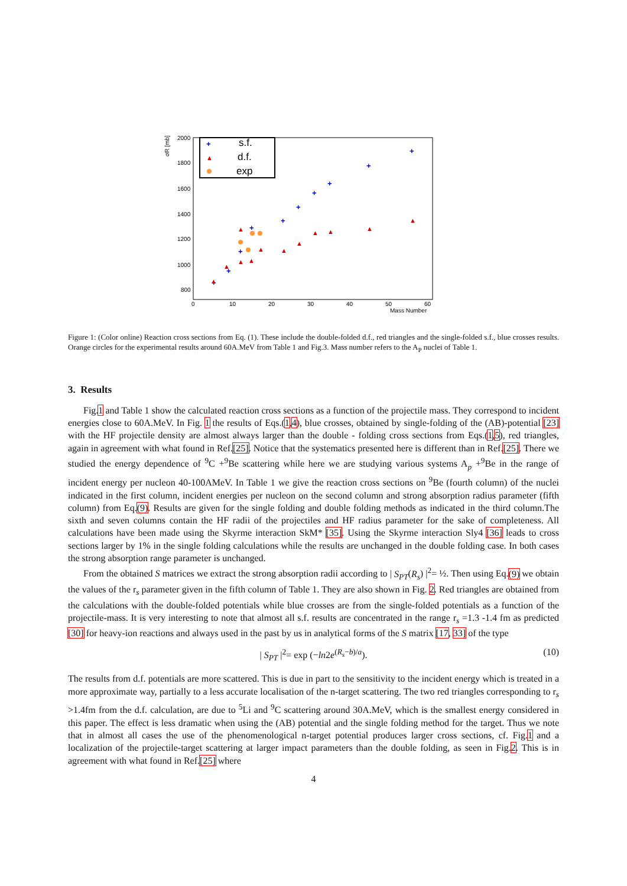σR [mb]
2000
1800
1600
1400
1200
1000
800
0
10
20
30
40
50
60
Mass Number
s.f.
d.f.
exp
+
+
+
+
+
+
+
+
+
+
+
▲
▲
▲
▲
▲
▲
▲
▲
▲
▲
▲
▲
▲
Figure 1: (Color online) Reaction cross sections from Eq. (1). These include the double-folded d.f., red triangles and the single-folded s.f., blue crosses results. Orange circles for the experimental results around 60A.MeV from Table 1 and Fig.3. Mass number refers to the A<sub>P</sub> nuclei of Table 1.
3. Results
Fig.1 and Table 1 show the calculated reaction cross sections as a function of the projectile mass. They correspond to incident energies close to 60A.MeV. In Fig. 1 the results of Eqs.(1,4), blue crosses, obtained by single-folding of the (AB)-potential [23] with the HF projectile density are almost always larger than the double - folding cross sections from Eqs.(1,5), red triangles, again in agreement with what found in Ref.[25]. Notice that the systematics presented here is different than in Ref.[25]. There we studied the energy dependence of <sup>9</sup>C +<sup>9</sup>Be scattering while here we are studying various systems A<sub>p</sub> +<sup>9</sup>Be in the range of incident energy per nucleon 40-100AMeV. In Table 1 we give the reaction cross sections on <sup>9</sup>Be (fourth column) of the nuclei indicated in the first column, incident energies per nucleon on the second column and strong absorption radius parameter (fifth column) from Eq.(9). Results are given for the single folding and double folding methods as indicated in the third column.The sixth and seven columns contain the HF radii of the projectiles and HF radius parameter for the sake of completeness. All calculations have been made using the Skyrme interaction SkM* [35]. Using the Skyrme interaction Sly4 [36] leads to cross sections larger by 1% in the single folding calculations while the results are unchanged in the double folding case. In both cases the strong absorption range parameter is unchanged.
From the obtained S matrices we extract the strong absorption radii according to | S<sub>PT</sub>(R<sub>s</sub>) |<sup>2</sup>= ½. Then using Eq.(9) we obtain the values of the r<sub>s</sub> parameter given in the fifth column of Table 1. They are also shown in Fig. 2. Red triangles are obtained from the calculations with the double-folded potentials while blue crosses are from the single-folded potentials as a function of the projectile-mass. It is very interesting to note that almost all s.f. results are concentrated in the range r<sub>s</sub> =1.3 -1.4 fm as predicted [30] for heavy-ion reactions and always used in the past by us in analytical forms of the S matrix [17, 33] of the type
| S<sub>PT</sub> |<sup>2</sup>= exp (−ln2e<sup>(R<sub>s</sub>−b)/a</sup>). (10)
The results from d.f. potentials are more scattered. This is due in part to the sensitivity to the incident energy which is treated in a more approximate way, partially to a less accurate localisation of the n-target scattering. The two red triangles corresponding to r<sub>s</sub> >1.4fm from the d.f. calculation, are due to <sup>5</sup>Li and <sup>9</sup>C scattering around 30A.MeV, which is the smallest energy considered in this paper. The effect is less dramatic when using the (AB) potential and the single folding method for the target. Thus we note that in almost all cases the use of the phenomenological n-target potential produces larger cross sections, cf. Fig.1 and a localization of the projectile-target scattering at larger impact parameters than the double folding, as seen in Fig.2. This is in agreement with what found in Ref.[25] where
4